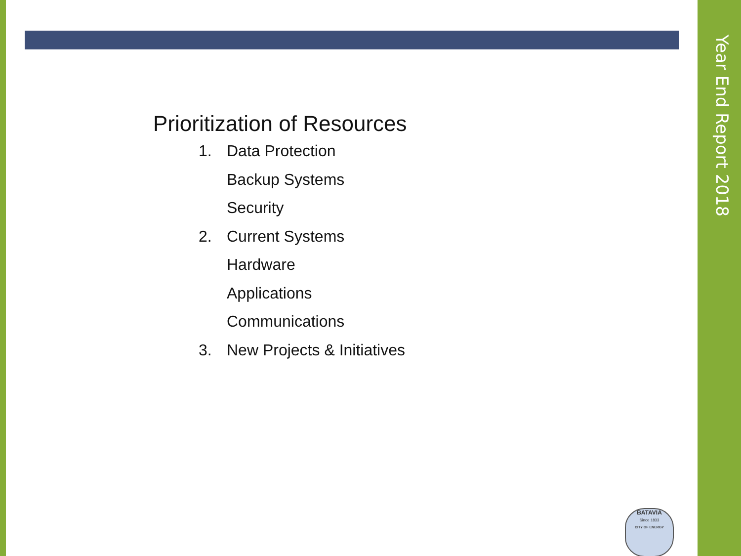Year End Report 2018
Prioritization of Resources
1. Data Protection
Backup Systems
Security
2. Current Systems
Hardware
Applications
Communications
3. New Projects & Initiatives
BATAVIA
Since 1833
CITY OF ENERGY